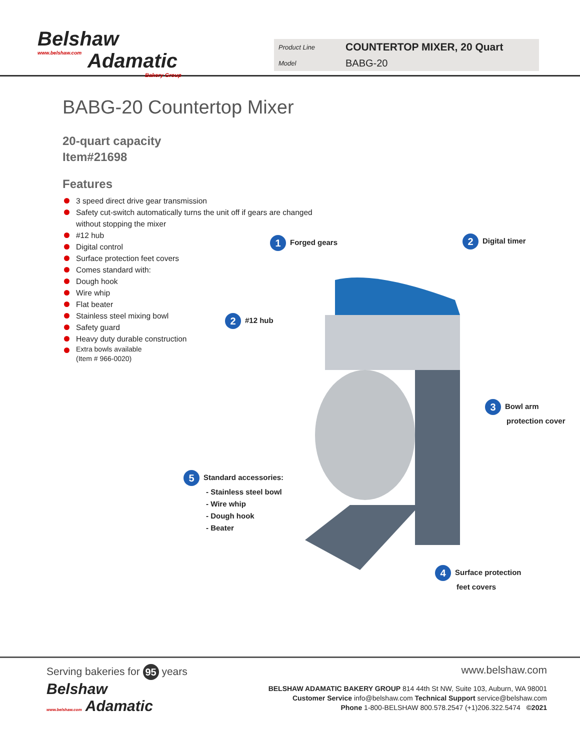Belshaw
www.belshaw.com
Adamatic
Bakery Group
Product Line COUNTERTOP MIXER, 20 Quart
Model BABG-20
BABG-20 Countertop Mixer
20-quart capacity
Item#21698
Features
3 speed direct drive gear transmission
Safety cut-switch automatically turns the unit off if gears are changed without stopping the mixer
#12 hub
Digital control
Surface protection feet covers
Comes standard with:
Dough hook
Wire whip
Flat beater
Stainless steel mixing bowl
Safety guard
Heavy duty durable construction
Extra bowls available
(Item # 966-0020)
1 Forged gears 2 Digital timer
2 #12 hub
3 Bowl arm
protection cover
4 Surface protection
feet covers
5 Standard accessories:
- Stainless steel bowl
- Wire whip
- Dough hook
- Beater
Serving bakeries for 95 years www.belshaw.com
Belshaw
www.belshaw.com Adamatic
BELSHAW ADAMATIC BAKERY GROUP 814 44th St NW, Suite 103, Auburn, WA 98001
Customer Service info@belshaw.com Technical Support service@belshaw.com
Phone 1-800-BELSHAW 800.578.2547 (+1)206.322.5474 ©2021